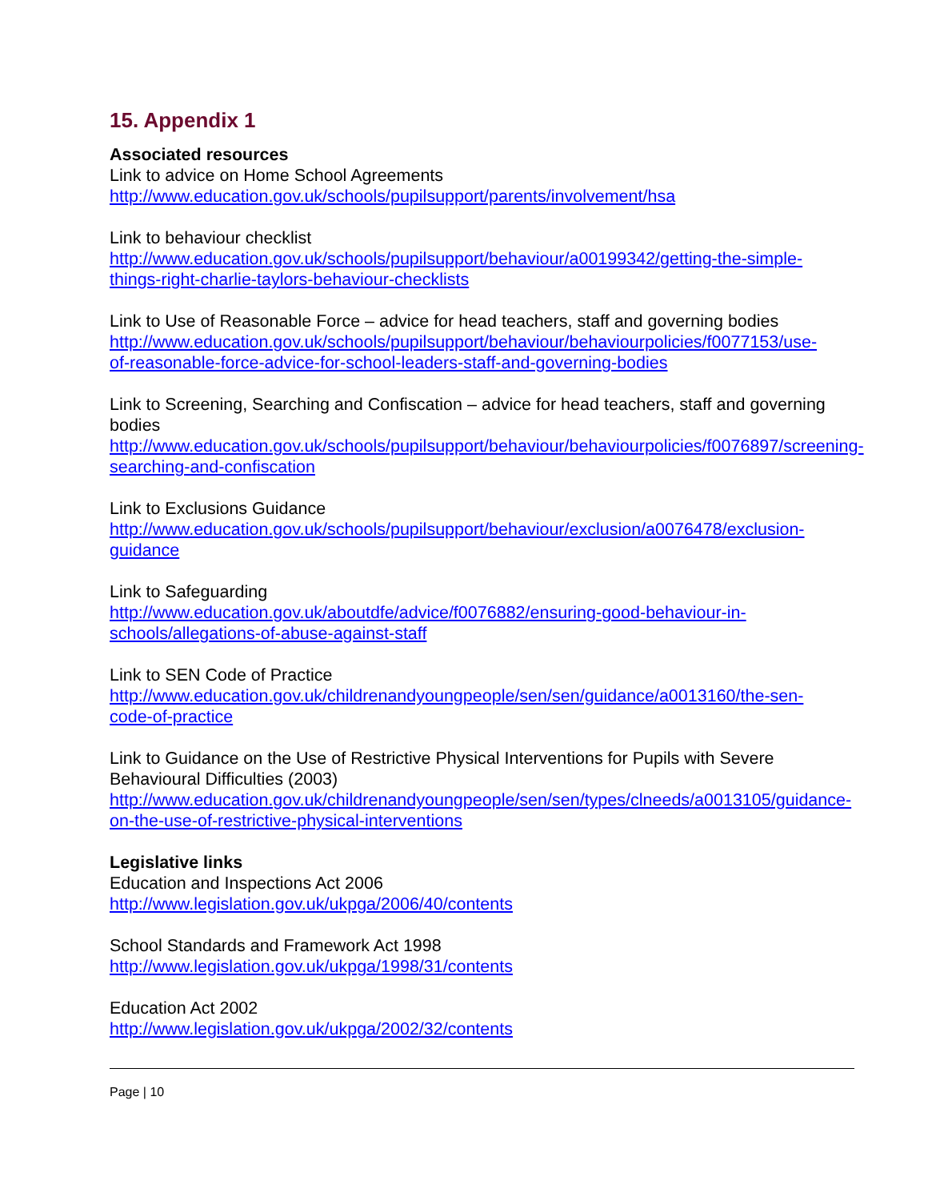15. Appendix 1
Associated resources
Link to advice on Home School Agreements
http://www.education.gov.uk/schools/pupilsupport/parents/involvement/hsa
Link to behaviour checklist
http://www.education.gov.uk/schools/pupilsupport/behaviour/a00199342/getting-the-simple-things-right-charlie-taylors-behaviour-checklists
Link to Use of Reasonable Force – advice for head teachers, staff and governing bodies
http://www.education.gov.uk/schools/pupilsupport/behaviour/behaviourpolicies/f0077153/use-of-reasonable-force-advice-for-school-leaders-staff-and-governing-bodies
Link to Screening, Searching and Confiscation – advice for head teachers, staff and governing bodies
http://www.education.gov.uk/schools/pupilsupport/behaviour/behaviourpolicies/f0076897/screening-searching-and-confiscation
Link to Exclusions Guidance
http://www.education.gov.uk/schools/pupilsupport/behaviour/exclusion/a0076478/exclusion-guidance
Link to Safeguarding
http://www.education.gov.uk/aboutdfe/advice/f0076882/ensuring-good-behaviour-in-schools/allegations-of-abuse-against-staff
Link to SEN Code of Practice
http://www.education.gov.uk/childrenandyoungpeople/sen/sen/guidance/a0013160/the-sen-code-of-practice
Link to Guidance on the Use of Restrictive Physical Interventions for Pupils with Severe Behavioural Difficulties (2003)
http://www.education.gov.uk/childrenandyoungpeople/sen/sen/types/clneeds/a0013105/guidance-on-the-use-of-restrictive-physical-interventions
Legislative links
Education and Inspections Act 2006
http://www.legislation.gov.uk/ukpga/2006/40/contents
School Standards and Framework Act 1998
http://www.legislation.gov.uk/ukpga/1998/31/contents
Education Act 2002
http://www.legislation.gov.uk/ukpga/2002/32/contents
Page | 10